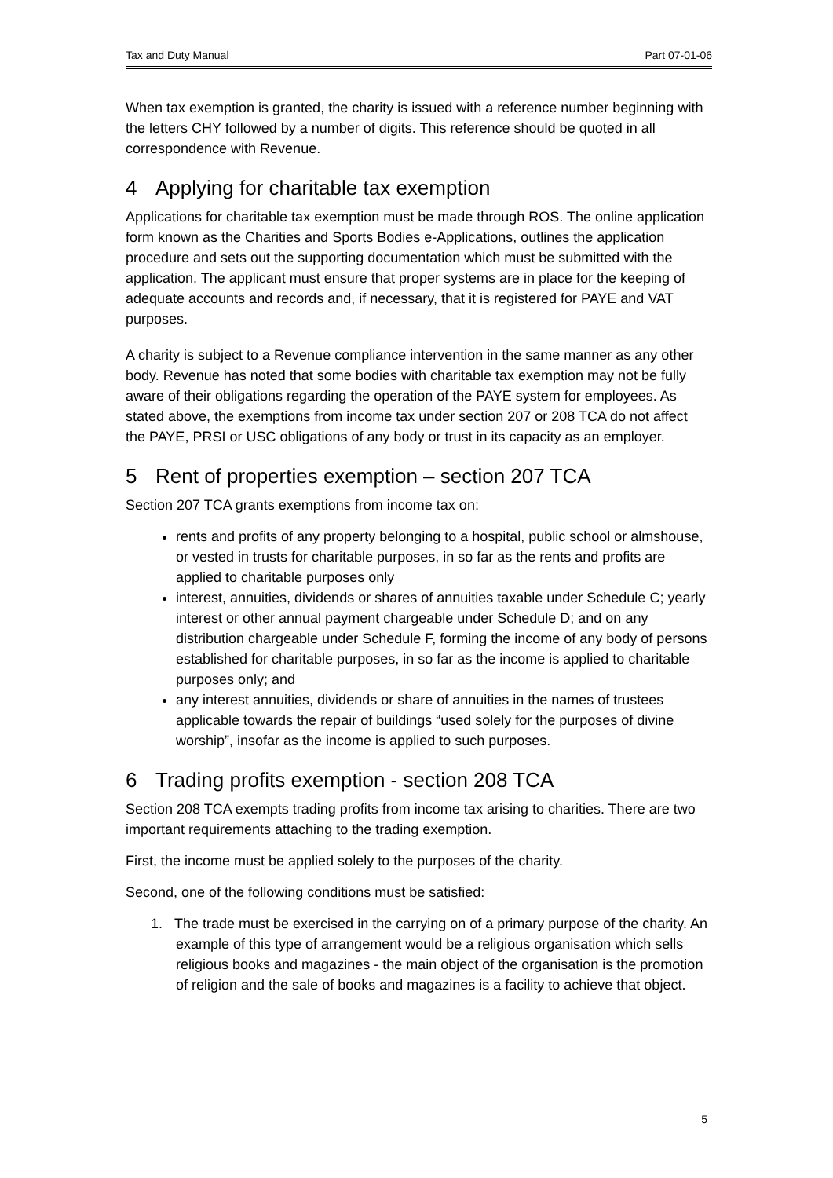Tax and Duty Manual Part 07-01-06
When tax exemption is granted, the charity is issued with a reference number beginning with the letters CHY followed by a number of digits. This reference should be quoted in all correspondence with Revenue.
4 Applying for charitable tax exemption
Applications for charitable tax exemption must be made through ROS. The online application form known as the Charities and Sports Bodies e-Applications, outlines the application procedure and sets out the supporting documentation which must be submitted with the application. The applicant must ensure that proper systems are in place for the keeping of adequate accounts and records and, if necessary, that it is registered for PAYE and VAT purposes.
A charity is subject to a Revenue compliance intervention in the same manner as any other body. Revenue has noted that some bodies with charitable tax exemption may not be fully aware of their obligations regarding the operation of the PAYE system for employees. As stated above, the exemptions from income tax under section 207 or 208 TCA do not affect the PAYE, PRSI or USC obligations of any body or trust in its capacity as an employer.
5 Rent of properties exemption – section 207 TCA
Section 207 TCA grants exemptions from income tax on:
rents and profits of any property belonging to a hospital, public school or almshouse, or vested in trusts for charitable purposes, in so far as the rents and profits are applied to charitable purposes only
interest, annuities, dividends or shares of annuities taxable under Schedule C; yearly interest or other annual payment chargeable under Schedule D; and on any distribution chargeable under Schedule F, forming the income of any body of persons established for charitable purposes, in so far as the income is applied to charitable purposes only; and
any interest annuities, dividends or share of annuities in the names of trustees applicable towards the repair of buildings “used solely for the purposes of divine worship”, insofar as the income is applied to such purposes.
6 Trading profits exemption - section 208 TCA
Section 208 TCA exempts trading profits from income tax arising to charities. There are two important requirements attaching to the trading exemption.
First, the income must be applied solely to the purposes of the charity.
Second, one of the following conditions must be satisfied:
1. The trade must be exercised in the carrying on of a primary purpose of the charity. An example of this type of arrangement would be a religious organisation which sells religious books and magazines - the main object of the organisation is the promotion of religion and the sale of books and magazines is a facility to achieve that object.
5